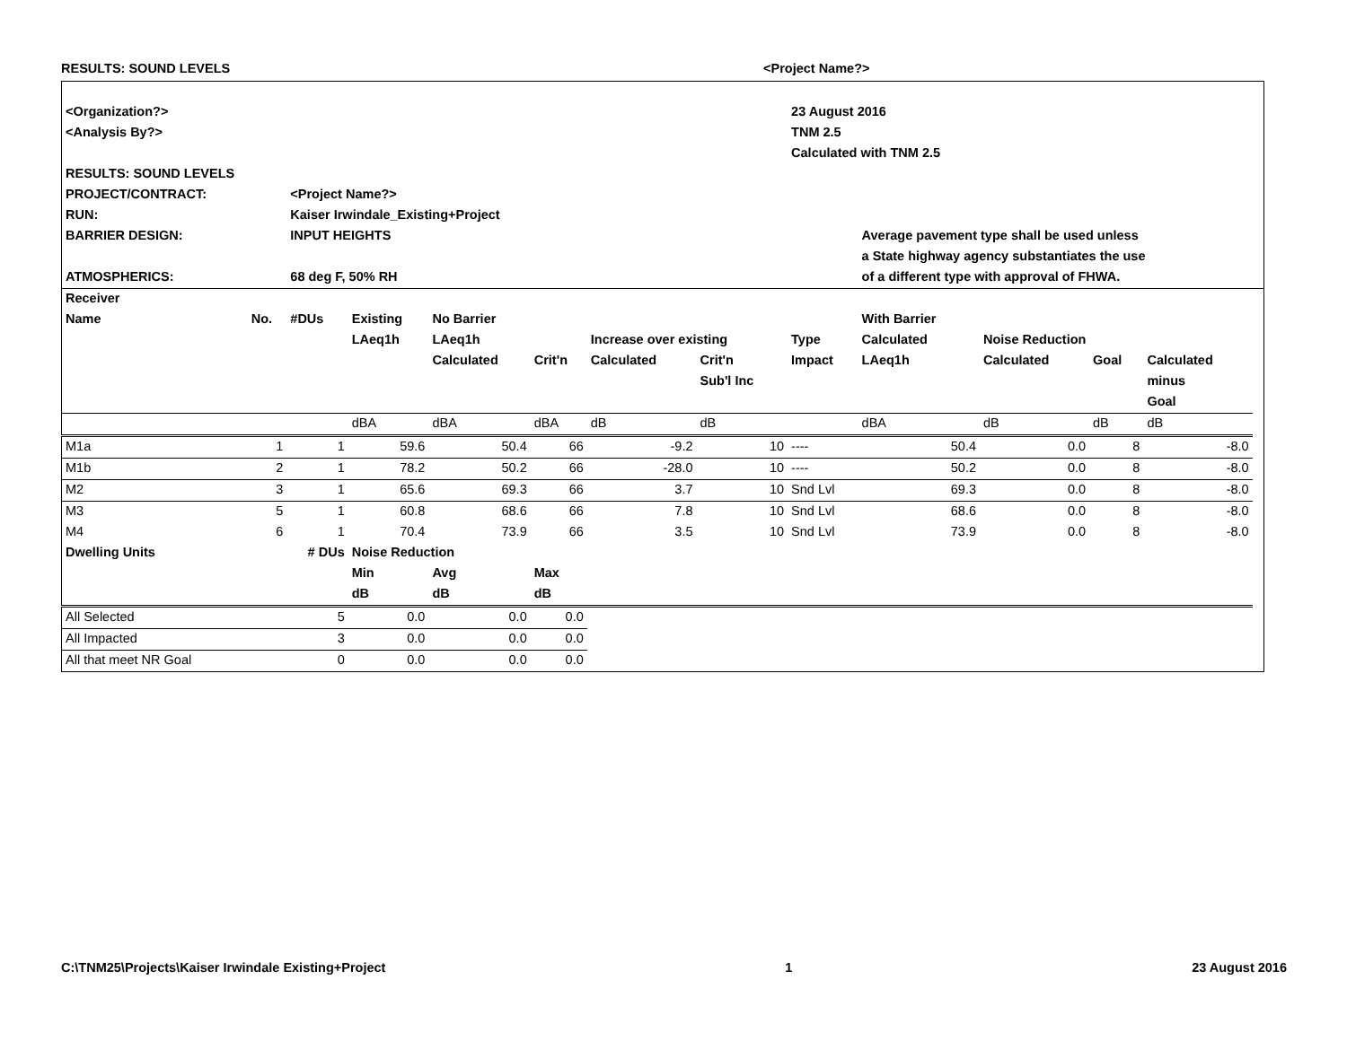RESULTS: SOUND LEVELS <Project Name?>
| <Organization?> | | | | | | | | 23 August 2016 | | | | | |
| <Analysis By?> | | | | | | | | TNM 2.5 | | | | | |
| | | | | | | | | Calculated with TNM 2.5 | | | | | |
| RESULTS: SOUND LEVELS | | | | | | | | | | | | | |
| PROJECT/CONTRACT: | | <Project Name?> | | | | | | | | | | | |
| RUN: | | Kaiser Irwindale_Existing+Project | | | | | | | | | | | |
| BARRIER DESIGN: | | INPUT HEIGHTS | | | | | | | Average pavement type shall be used unless | | | | |
| | | | | | | | | | a State highway agency substantiates the use | | | | |
| ATMOSPHERICS: | | 68 deg F, 50% RH | | | | | | | of a different type with approval of FHWA. | | | | |
| Receiver | | | | | | | | | | | | | |
| Name | No. | #DUs | Existing | No Barrier | | | | | With Barrier | | | | |
| | | | LAeq1h | LAeq1h | | Increase over existing | | Type | Calculated | Noise Reduction | | | |
| | | | | Calculated | Crit'n | Calculated | Crit'n | Impact | LAeq1h | Calculated | Goal | Calculated | |
| | | | | | | | Sub'l Inc | | | | | minus | |
| | | | | | | | | | | | | Goal | |
| | | | dBA | dBA | dBA | dB | dB | | dBA | dB | dB | dB | |
| M1a | 1 | 1 | 59.6 | 50.4 | 66 | -9.2 | 10 | ---- | 50.4 | 0.0 | 8 | -8.0 | |
| M1b | 2 | 1 | 78.2 | 50.2 | 66 | -28.0 | 10 | ---- | 50.2 | 0.0 | 8 | -8.0 | |
| M2 | 3 | 1 | 65.6 | 69.3 | 66 | 3.7 | 10 | Snd Lvl | 69.3 | 0.0 | 8 | -8.0 | |
| M3 | 5 | 1 | 60.8 | 68.6 | 66 | 7.8 | 10 | Snd Lvl | 68.6 | 0.0 | 8 | -8.0 | |
| M4 | 6 | 1 | 70.4 | 73.9 | 66 | 3.5 | 10 | Snd Lvl | 73.9 | 0.0 | 8 | -8.0 | |
| Dwelling Units | | # DUs | Noise Reduction | | | | | | | | | | |
| | | | Min | Avg | Max | | | | | | | | |
| | | | dB | dB | dB | | | | | | | | |
| All Selected | | 5 | 0.0 | 0.0 | 0.0 | | | | | | | | |
| All Impacted | | 3 | 0.0 | 0.0 | 0.0 | | | | | | | | |
| All that meet NR Goal | | 0 | 0.0 | 0.0 | 0.0 | | | | | | | | |
C:\TNM25\Projects\Kaiser Irwindale Existing+Project 1 23 August 2016